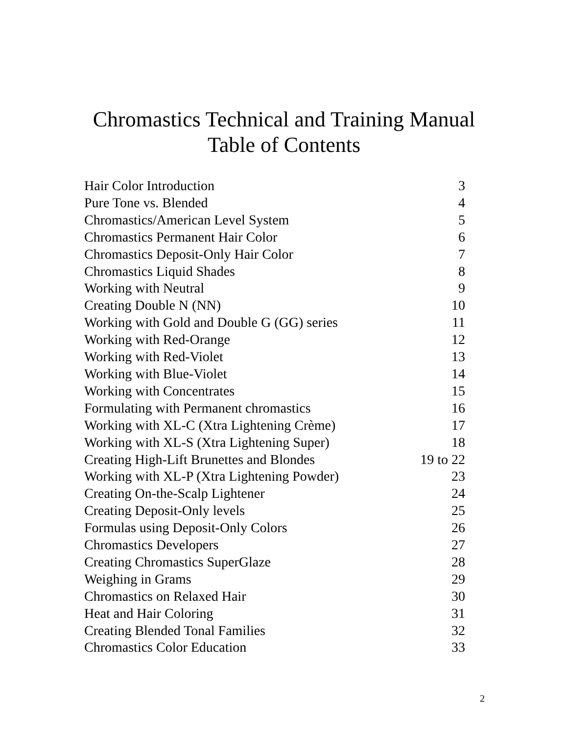Chromastics Technical and Training Manual
Table of Contents
| Hair Color Introduction | 3 |
| Pure Tone vs. Blended | 4 |
| Chromastics/American Level System | 5 |
| Chromastics Permanent Hair Color | 6 |
| Chromastics Deposit-Only Hair Color | 7 |
| Chromastics Liquid Shades | 8 |
| Working with Neutral | 9 |
| Creating Double N (NN) | 10 |
| Working with Gold and Double G (GG) series | 11 |
| Working with Red-Orange | 12 |
| Working with Red-Violet | 13 |
| Working with Blue-Violet | 14 |
| Working with Concentrates | 15 |
| Formulating with Permanent chromastics | 16 |
| Working with XL-C (Xtra Lightening Crème) | 17 |
| Working with XL-S (Xtra Lightening Super) | 18 |
| Creating High-Lift Brunettes and Blondes | 19 to 22 |
| Working with XL-P (Xtra Lightening Powder) | 23 |
| Creating On-the-Scalp Lightener | 24 |
| Creating Deposit-Only levels | 25 |
| Formulas using Deposit-Only Colors | 26 |
| Chromastics Developers | 27 |
| Creating Chromastics SuperGlaze | 28 |
| Weighing in Grams | 29 |
| Chromastics on Relaxed Hair | 30 |
| Heat and Hair Coloring | 31 |
| Creating Blended Tonal Families | 32 |
| Chromastics Color Education | 33 |
2